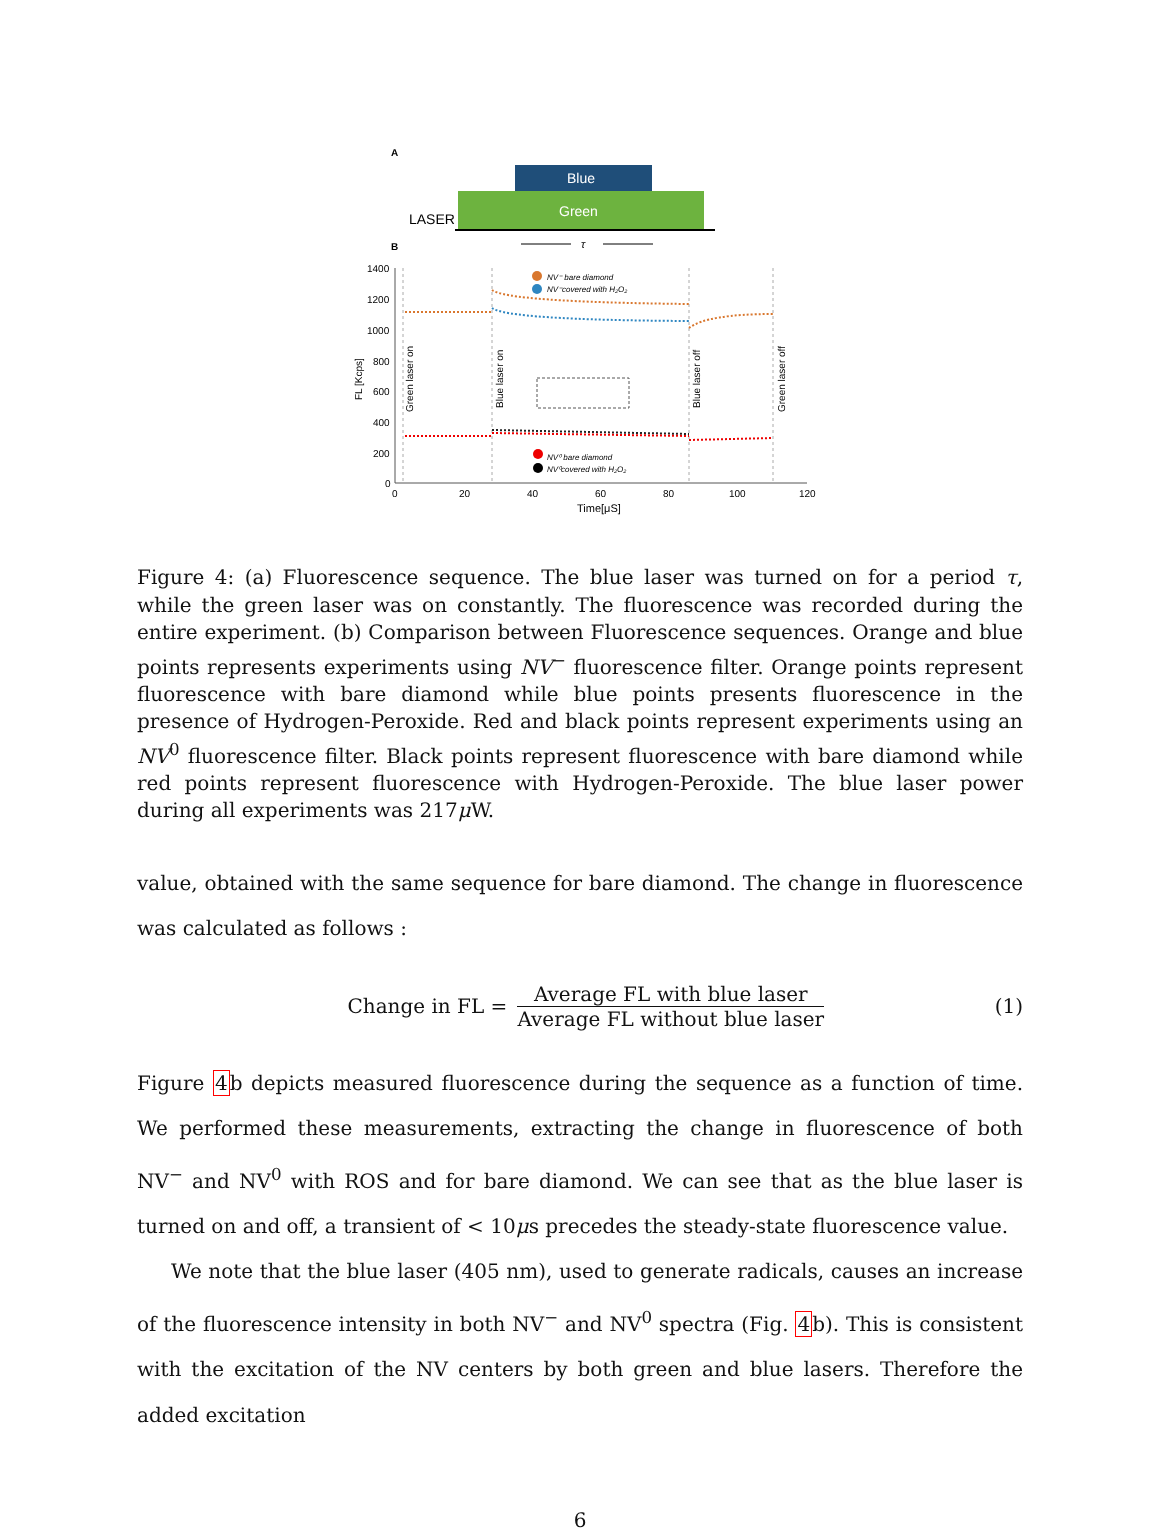A
Blue
Green
LASER
B
τ
1400
1200
1000
800
600
400
200
0
0
20
40
60
80
100
120
Time[μS]
FL [Kcps]
Green laser on
Blue laser on
Blue laser off
Green laser off
NV⁻ bare diamond
NV⁻covered with H₂O₂
NV⁰ bare diamond
NV⁰covered with H₂O₂
Figure 4: (a) Fluorescence sequence. The blue laser was turned on for a period τ, while the green laser was on constantly. The fluorescence was recorded during the entire experiment. (b) Comparison between Fluorescence sequences. Orange and blue points represents experiments using NV<sup>−</sup> fluorescence filter. Orange points represent fluorescence with bare diamond while blue points presents fluorescence in the presence of Hydrogen-Peroxide. Red and black points represent experiments using an NV<sup>0</sup> fluorescence filter. Black points represent fluorescence with bare diamond while red points represent fluorescence with Hydrogen-Peroxide. The blue laser power during all experiments was 217μ W.
value, obtained with the same sequence for bare diamond. The change in fluorescence was calculated as follows :
Change in FL = Average FL with blue laser Average FL without blue laser
(1)
Figure 4b depicts measured fluorescence during the sequence as a function of time. We performed these measurements, extracting the change in fluorescence of both NV<sup>−</sup> and NV<sup>0</sup> with ROS and for bare diamond. We can see that as the blue laser is turned on and off, a transient of < 10μs precedes the steady-state fluorescence value.
We note that the blue laser (405 nm), used to generate radicals, causes an increase of the fluorescence intensity in both NV<sup>−</sup> and NV<sup>0</sup> spectra (Fig. 4b). This is consistent with the excitation of the NV centers by both green and blue lasers. Therefore the added excitation
6